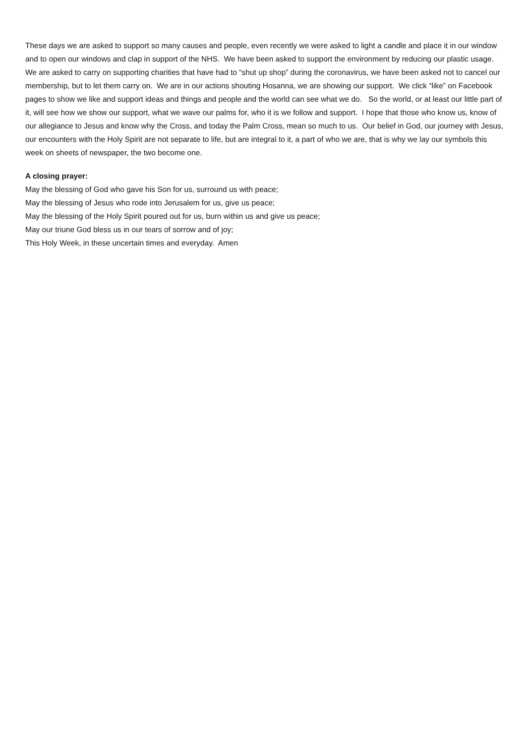These days we are asked to support so many causes and people, even recently we were asked to light a candle and place it in our window and to open our windows and clap in support of the NHS. We have been asked to support the environment by reducing our plastic usage. We are asked to carry on supporting charities that have had to “shut up shop” during the coronavirus, we have been asked not to cancel our membership, but to let them carry on. We are in our actions shouting Hosanna, we are showing our support. We click “like” on Facebook pages to show we like and support ideas and things and people and the world can see what we do. So the world, or at least our little part of it, will see how we show our support, what we wave our palms for, who it is we follow and support. I hope that those who know us, know of our allegiance to Jesus and know why the Cross, and today the Palm Cross, mean so much to us. Our belief in God, our journey with Jesus, our encounters with the Holy Spirit are not separate to life, but are integral to it, a part of who we are, that is why we lay our symbols this week on sheets of newspaper, the two become one.
A closing prayer:
May the blessing of God who gave his Son for us, surround us with peace;
May the blessing of Jesus who rode into Jerusalem for us, give us peace;
May the blessing of the Holy Spirit poured out for us, burn within us and give us peace;
May our triune God bless us in our tears of sorrow and of joy;
This Holy Week, in these uncertain times and everyday. Amen